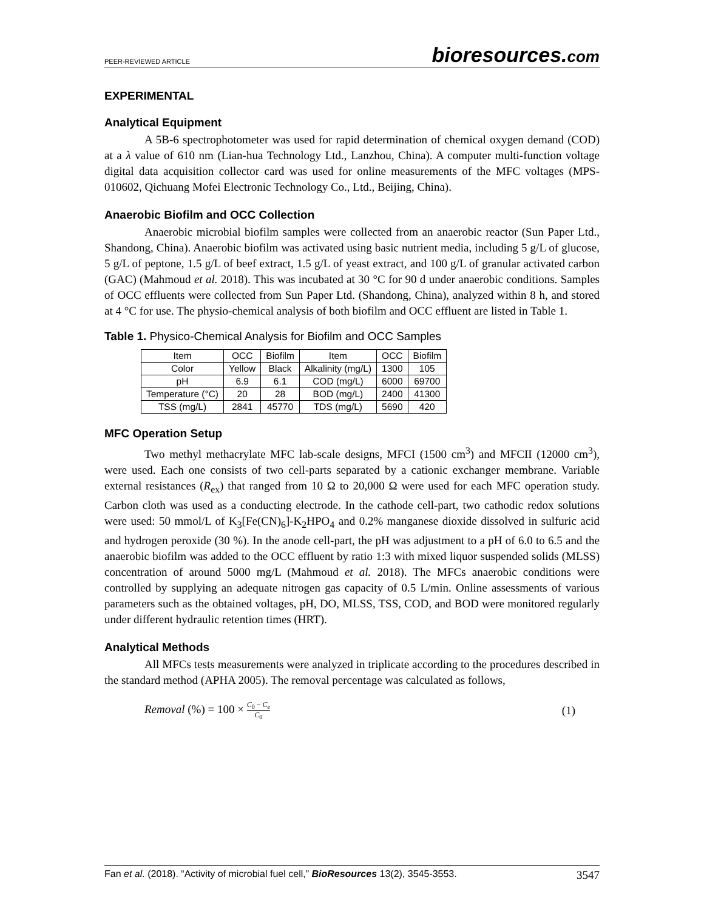PEER-REVIEWED ARTICLE
bioresources.com
EXPERIMENTAL
Analytical Equipment
A 5B-6 spectrophotometer was used for rapid determination of chemical oxygen demand (COD) at a λ value of 610 nm (Lian-hua Technology Ltd., Lanzhou, China). A computer multi-function voltage digital data acquisition collector card was used for online measurements of the MFC voltages (MPS-010602, Qichuang Mofei Electronic Technology Co., Ltd., Beijing, China).
Anaerobic Biofilm and OCC Collection
Anaerobic microbial biofilm samples were collected from an anaerobic reactor (Sun Paper Ltd., Shandong, China). Anaerobic biofilm was activated using basic nutrient media, including 5 g/L of glucose, 5 g/L of peptone, 1.5 g/L of beef extract, 1.5 g/L of yeast extract, and 100 g/L of granular activated carbon (GAC) (Mahmoud et al. 2018). This was incubated at 30 °C for 90 d under anaerobic conditions. Samples of OCC effluents were collected from Sun Paper Ltd. (Shandong, China), analyzed within 8 h, and stored at 4 °C for use. The physio-chemical analysis of both biofilm and OCC effluent are listed in Table 1.
Table 1. Physico-Chemical Analysis for Biofilm and OCC Samples
| Item | OCC | Biofilm | Item | OCC | Biofilm |
| --- | --- | --- | --- | --- | --- |
| Color | Yellow | Black | Alkalinity (mg/L) | 1300 | 105 |
| pH | 6.9 | 6.1 | COD (mg/L) | 6000 | 69700 |
| Temperature (°C) | 20 | 28 | BOD (mg/L) | 2400 | 41300 |
| TSS (mg/L) | 2841 | 45770 | TDS (mg/L) | 5690 | 420 |
MFC Operation Setup
Two methyl methacrylate MFC lab-scale designs, MFCI (1500 cm<sup>3</sup>) and MFCII (12000 cm<sup>3</sup>), were used. Each one consists of two cell-parts separated by a cationic exchanger membrane. Variable external resistances (R<sub>ex</sub>) that ranged from 10 Ω to 20,000 Ω were used for each MFC operation study. Carbon cloth was used as a conducting electrode. In the cathode cell-part, two cathodic redox solutions were used: 50 mmol/L of K<sub>3</sub>[Fe(CN)<sub>6</sub>]-K<sub>2</sub>HPO<sub>4</sub> and 0.2% manganese dioxide dissolved in sulfuric acid and hydrogen peroxide (30 %). In the anode cell-part, the pH was adjustment to a pH of 6.0 to 6.5 and the anaerobic biofilm was added to the OCC effluent by ratio 1:3 with mixed liquor suspended solids (MLSS) concentration of around 5000 mg/L (Mahmoud et al. 2018). The MFCs anaerobic conditions were controlled by supplying an adequate nitrogen gas capacity of 0.5 L/min. Online assessments of various parameters such as the obtained voltages, pH, DO, MLSS, TSS, COD, and BOD were monitored regularly under different hydraulic retention times (HRT).
Analytical Methods
All MFCs tests measurements were analyzed in triplicate according to the procedures described in the standard method (APHA 2005). The removal percentage was calculated as follows,
Removal (%) = 100 × C<sub>0</sub> − C<sub>e</sub> C<sub>0</sub>
(1)
Fan et al. (2018). “Activity of microbial fuel cell,” BioResources 13(2), 3545-3553.
3547